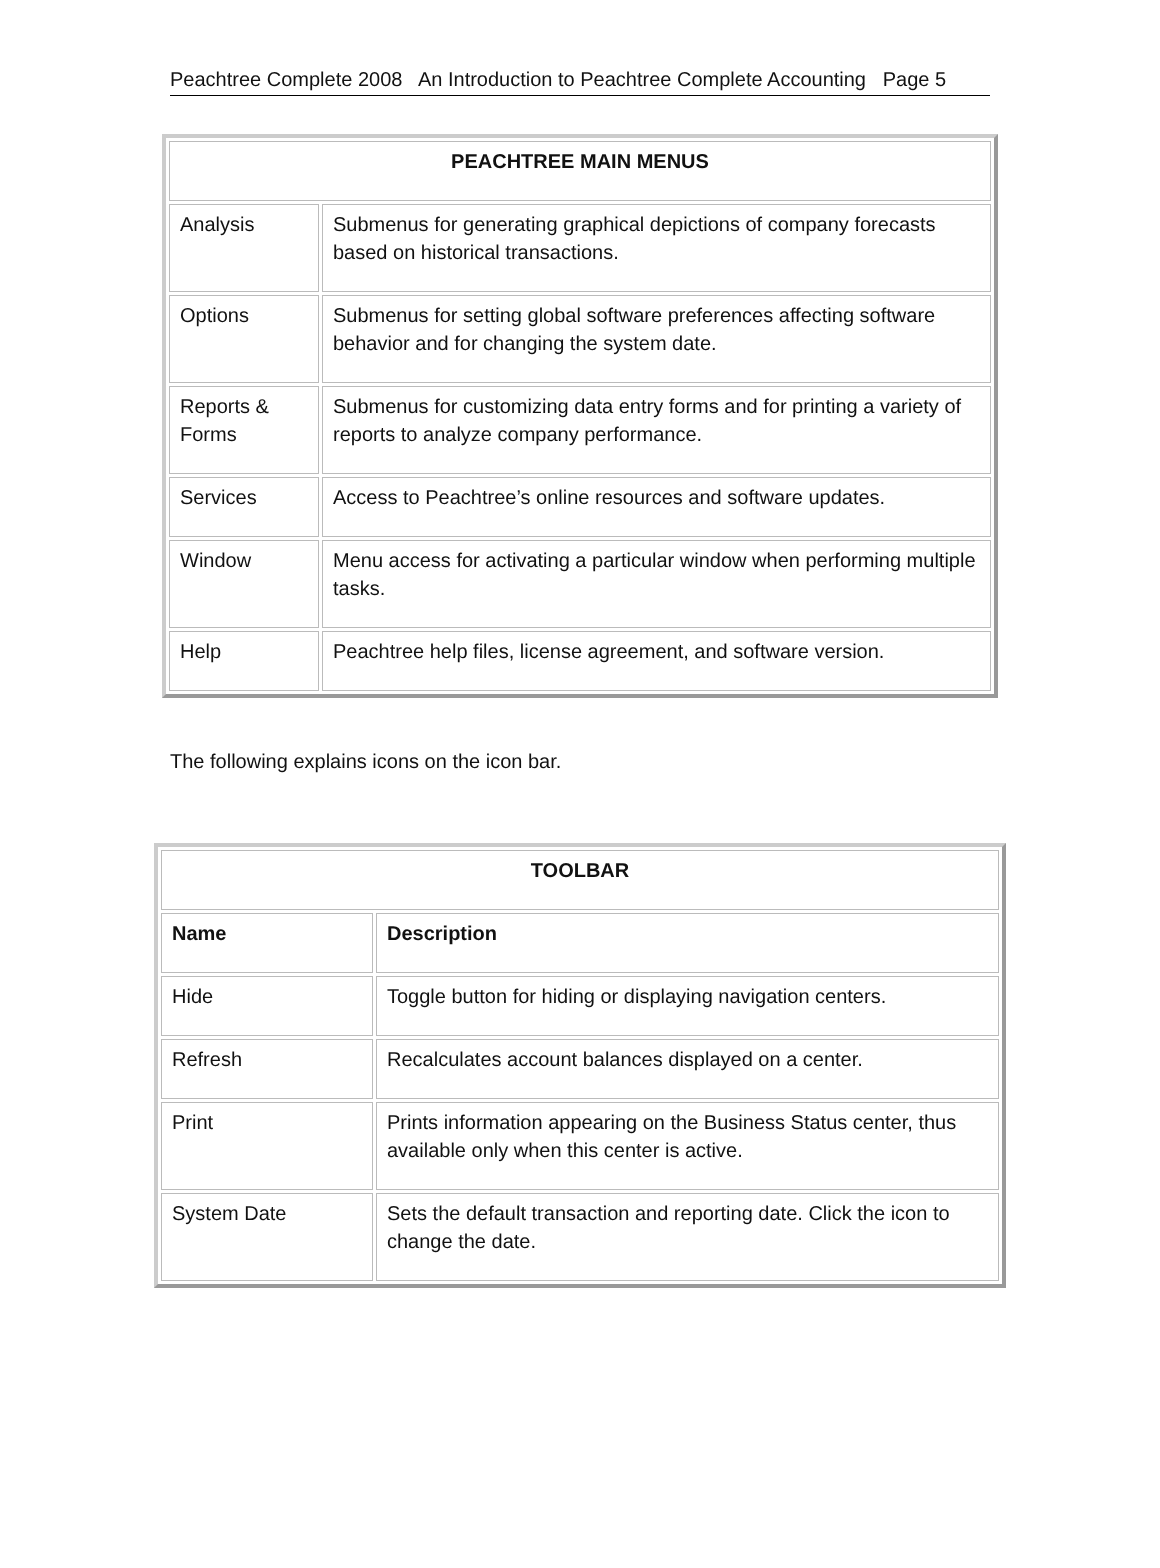Peachtree Complete 2008 An Introduction to Peachtree Complete Accounting Page 5
| PEACHTREE MAIN MENUS | |
| --- | --- |
| Analysis | Submenus for generating graphical depictions of company forecasts based on historical transactions. |
| Options | Submenus for setting global software preferences affecting software behavior and for changing the system date. |
| Reports & Forms | Submenus for customizing data entry forms and for printing a variety of reports to analyze company performance. |
| Services | Access to Peachtree’s online resources and software updates. |
| Window | Menu access for activating a particular window when performing multiple tasks. |
| Help | Peachtree help files, license agreement, and software version. |
The following explains icons on the icon bar.
| TOOLBAR | |
| --- | --- |
| Name | Description |
| Hide | Toggle button for hiding or displaying navigation centers. |
| Refresh | Recalculates account balances displayed on a center. |
| Print | Prints information appearing on the Business Status center, thus available only when this center is active. |
| System Date | Sets the default transaction and reporting date. Click the icon to change the date. |